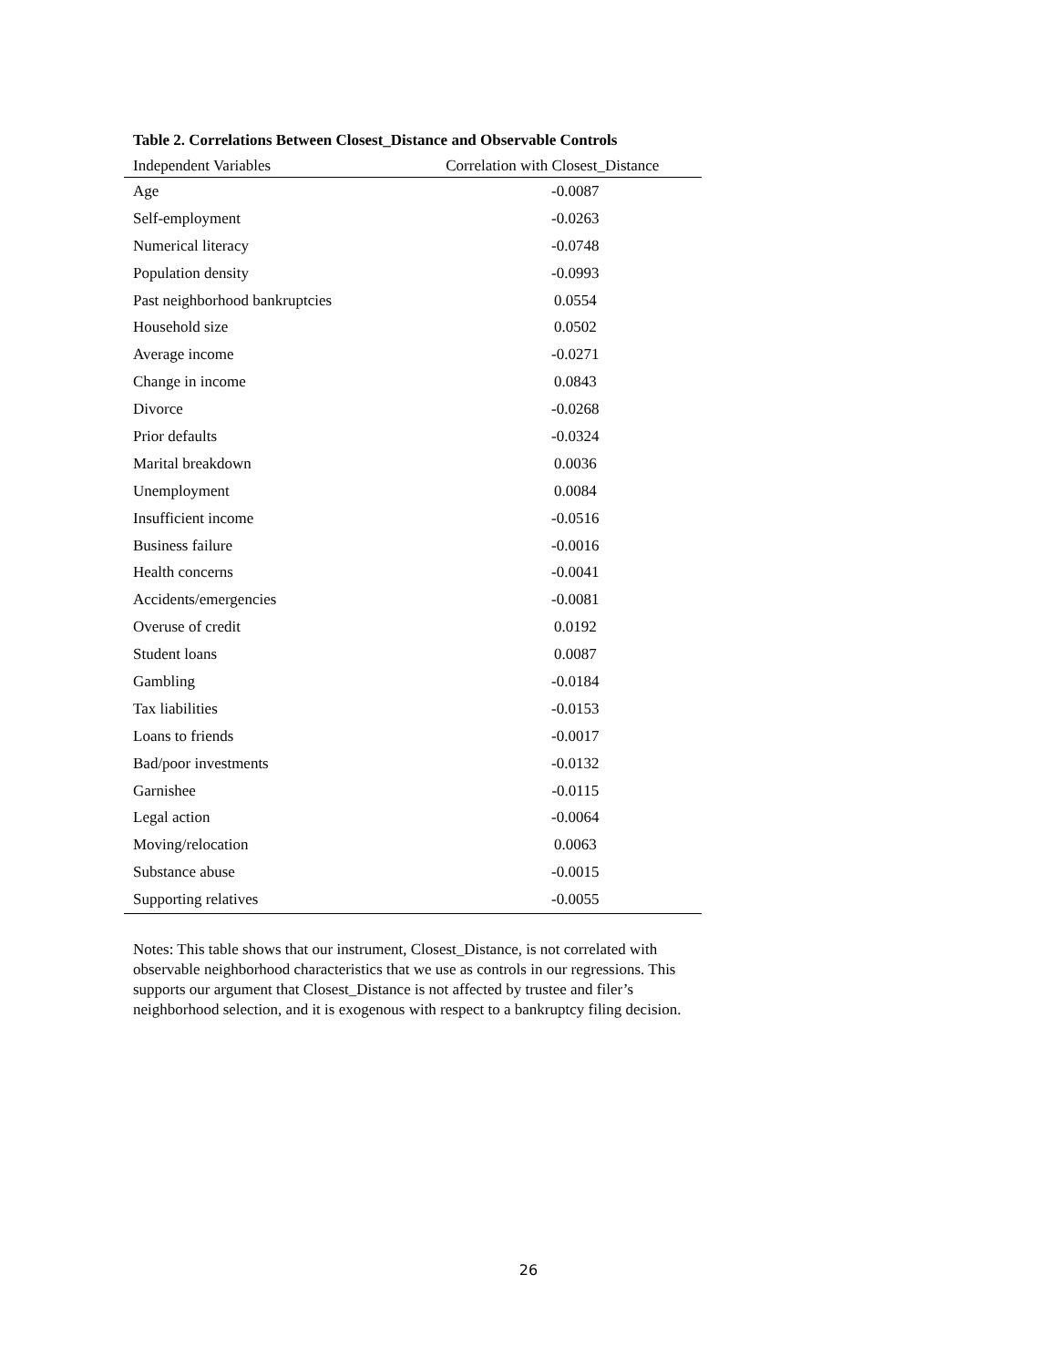Table 2. Correlations Between Closest_Distance and Observable Controls
| Independent Variables | Correlation with Closest_Distance |
| --- | --- |
| Age | -0.0087 |
| Self-employment | -0.0263 |
| Numerical literacy | -0.0748 |
| Population density | -0.0993 |
| Past neighborhood bankruptcies | 0.0554 |
| Household size | 0.0502 |
| Average income | -0.0271 |
| Change in income | 0.0843 |
| Divorce | -0.0268 |
| Prior defaults | -0.0324 |
| Marital breakdown | 0.0036 |
| Unemployment | 0.0084 |
| Insufficient income | -0.0516 |
| Business failure | -0.0016 |
| Health concerns | -0.0041 |
| Accidents/emergencies | -0.0081 |
| Overuse of credit | 0.0192 |
| Student loans | 0.0087 |
| Gambling | -0.0184 |
| Tax liabilities | -0.0153 |
| Loans to friends | -0.0017 |
| Bad/poor investments | -0.0132 |
| Garnishee | -0.0115 |
| Legal action | -0.0064 |
| Moving/relocation | 0.0063 |
| Substance abuse | -0.0015 |
| Supporting relatives | -0.0055 |
Notes: This table shows that our instrument, Closest_Distance, is not correlated with observable neighborhood characteristics that we use as controls in our regressions. This supports our argument that Closest_Distance is not affected by trustee and filer’s neighborhood selection, and it is exogenous with respect to a bankruptcy filing decision.
26